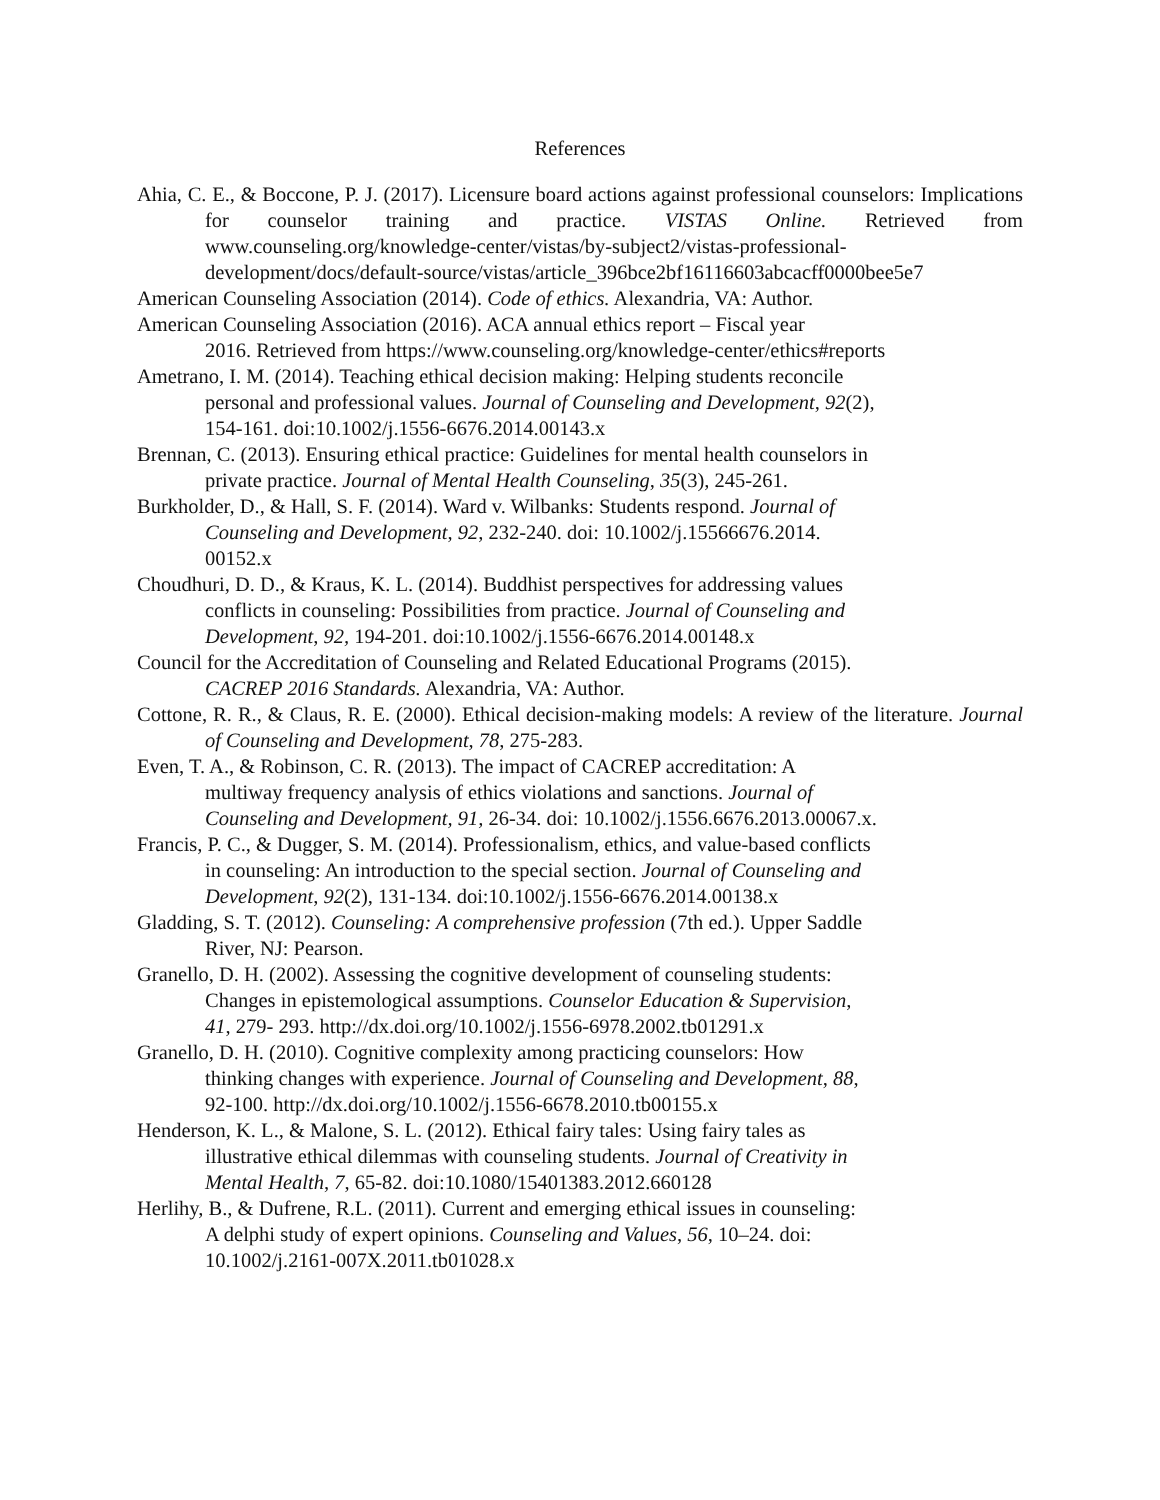References
Ahia, C. E., & Boccone, P. J. (2017). Licensure board actions against professional counselors: Implications for counselor training and practice. VISTAS Online. Retrieved from www.counseling.org/knowledge-center/vistas/by-subject2/vistas-professional-development/docs/default-source/vistas/article_396bce2bf16116603abcacff0000bee5e7
American Counseling Association (2014). Code of ethics. Alexandria, VA: Author.
American Counseling Association (2016). ACA annual ethics report – Fiscal year
2016. Retrieved from https://www.counseling.org/knowledge-center/ethics#reports
Ametrano, I. M. (2014). Teaching ethical decision making: Helping students reconcile
personal and professional values. Journal of Counseling and Development, 92(2),
154-161. doi:10.1002/j.1556-6676.2014.00143.x
Brennan, C. (2013). Ensuring ethical practice: Guidelines for mental health counselors in
private practice. Journal of Mental Health Counseling, 35(3), 245-261.
Burkholder, D., & Hall, S. F. (2014). Ward v. Wilbanks: Students respond. Journal of
Counseling and Development, 92, 232-240. doi: 10.1002/j.15566676.2014.
00152.x
Choudhuri, D. D., & Kraus, K. L. (2014). Buddhist perspectives for addressing values
conflicts in counseling: Possibilities from practice. Journal of Counseling and
Development, 92, 194-201. doi:10.1002/j.1556-6676.2014.00148.x
Council for the Accreditation of Counseling and Related Educational Programs (2015).
CACREP 2016 Standards. Alexandria, VA: Author.
Cottone, R. R., & Claus, R. E. (2000). Ethical decision-making models: A review of the literature. Journal of Counseling and Development, 78, 275-283.
Even, T. A., & Robinson, C. R. (2013). The impact of CACREP accreditation: A
multiway frequency analysis of ethics violations and sanctions. Journal of
Counseling and Development, 91, 26-34. doi: 10.1002/j.1556.6676.2013.00067.x.
Francis, P. C., & Dugger, S. M. (2014). Professionalism, ethics, and value-based conflicts
in counseling: An introduction to the special section. Journal of Counseling and
Development, 92(2), 131-134. doi:10.1002/j.1556-6676.2014.00138.x
Gladding, S. T. (2012). Counseling: A comprehensive profession (7th ed.). Upper Saddle
River, NJ: Pearson.
Granello, D. H. (2002). Assessing the cognitive development of counseling students:
Changes in epistemological assumptions. Counselor Education & Supervision,
41, 279- 293. http://dx.doi.org/10.1002/j.1556-6978.2002.tb01291.x
Granello, D. H. (2010). Cognitive complexity among practicing counselors: How
thinking changes with experience. Journal of Counseling and Development, 88,
92-100. http://dx.doi.org/10.1002/j.1556-6678.2010.tb00155.x
Henderson, K. L., & Malone, S. L. (2012). Ethical fairy tales: Using fairy tales as
illustrative ethical dilemmas with counseling students. Journal of Creativity in
Mental Health, 7, 65-82. doi:10.1080/15401383.2012.660128
Herlihy, B., & Dufrene, R.L. (2011). Current and emerging ethical issues in counseling:
A delphi study of expert opinions. Counseling and Values, 56, 10–24. doi:
10.1002/j.2161-007X.2011.tb01028.x